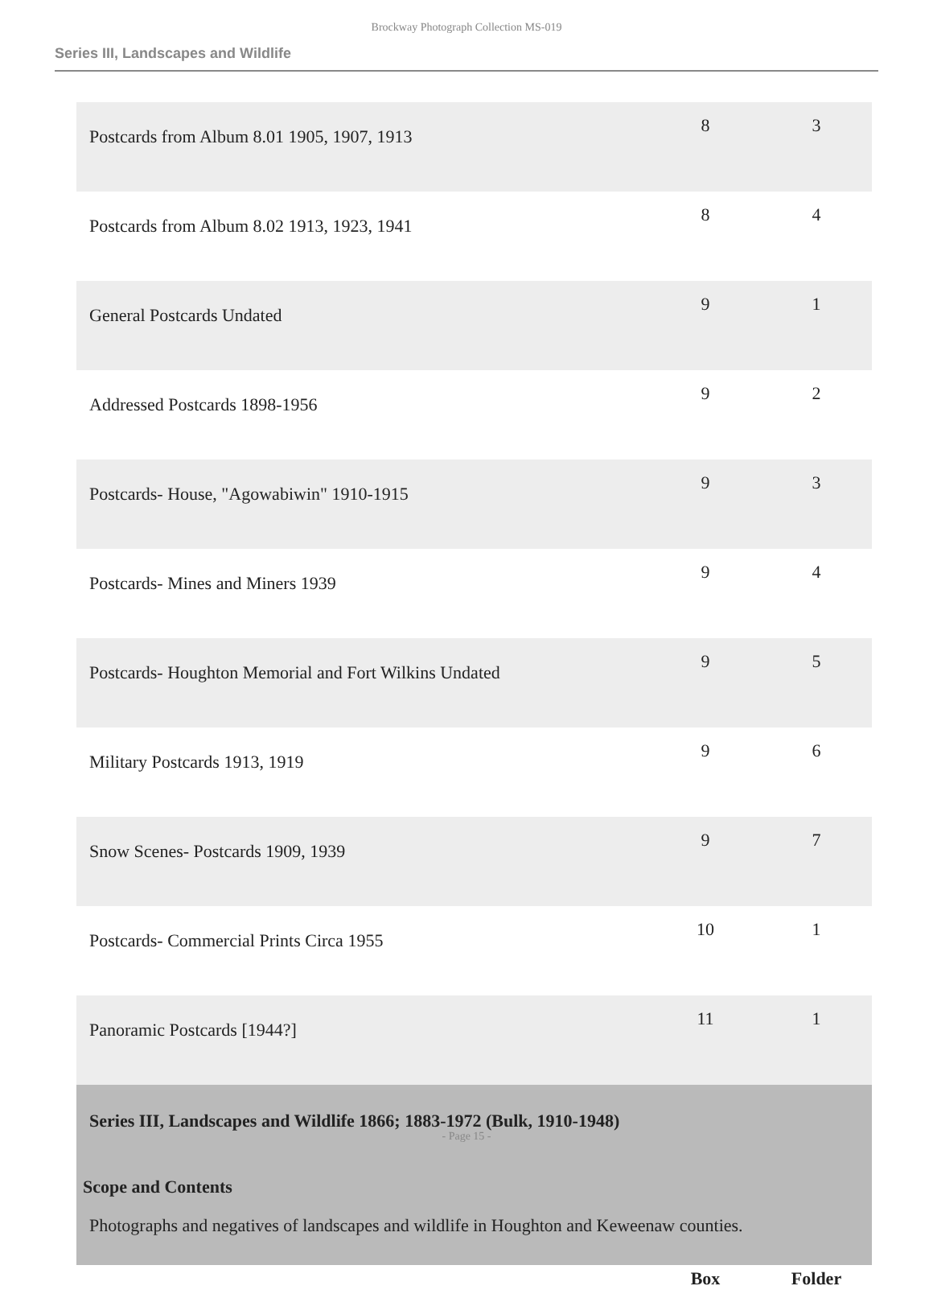Brockway Photograph Collection MS-019
Series III, Landscapes and Wildlife
| Postcards from Album 8.01 1905, 1907, 1913 | 8 | 3 |
| Postcards from Album 8.02 1913, 1923, 1941 | 8 | 4 |
| General Postcards Undated | 9 | 1 |
| Addressed Postcards 1898-1956 | 9 | 2 |
| Postcards- House, "Agowabiwin" 1910-1915 | 9 | 3 |
| Postcards- Mines and Miners 1939 | 9 | 4 |
| Postcards- Houghton Memorial and Fort Wilkins Undated | 9 | 5 |
| Military Postcards 1913, 1919 | 9 | 6 |
| Snow Scenes- Postcards 1909, 1939 | 9 | 7 |
| Postcards- Commercial Prints Circa 1955 | 10 | 1 |
| Panoramic Postcards [1944?] | 11 | 1 |
| Series III, Landscapes and Wildlife 1866; 1883-1972 (Bulk, 1910-1948) Scope and Contents Photographs and negatives of landscapes and wildlife in Houghton and Keweenaw counties. | | |
| | Box | Folder |
- Page 15 -